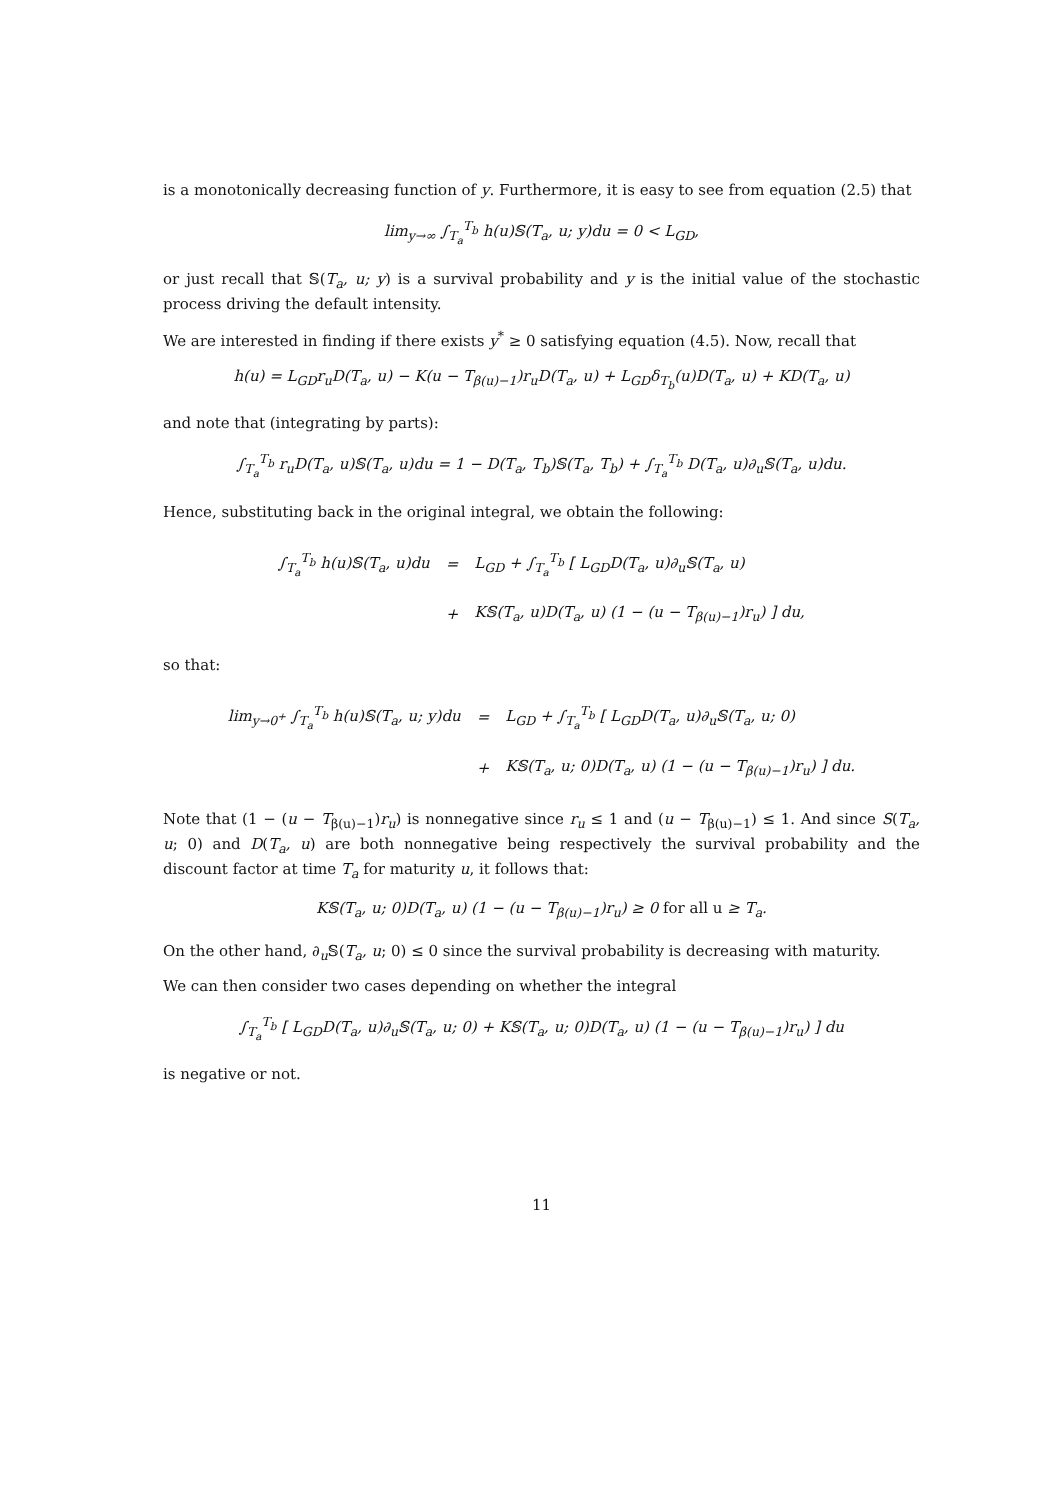is a monotonically decreasing function of y. Furthermore, it is easy to see from equation (2.5) that
lim<sub>y→∞</sub> ∫<sub>T<sub>a</sub></sub><sup>T<sub>b</sub></sup> h(u)𝕊(T<sub>a</sub>, u; y)du = 0 < L<sub>GD</sub>,
or just recall that 𝕊(T<sub>a</sub>, u; y) is a survival probability and y is the initial value of the stochastic process driving the default intensity.
We are interested in finding if there exists y<sup>*</sup> ≥ 0 satisfying equation (4.5). Now, recall that
h(u) = L<sub>GD</sub>r<sub>u</sub>D(T<sub>a</sub>, u) − K(u − T<sub>β(u)−1</sub>)r<sub>u</sub>D(T<sub>a</sub>, u) + L<sub>GD</sub>δ<sub>T<sub>b</sub></sub>(u)D(T<sub>a</sub>, u) + KD(T<sub>a</sub>, u)
and note that (integrating by parts):
∫<sub>T<sub>a</sub></sub><sup>T<sub>b</sub></sup> r<sub>u</sub>D(T<sub>a</sub>, u)𝕊(T<sub>a</sub>, u)du = 1 − D(T<sub>a</sub>, T<sub>b</sub>)𝕊(T<sub>a</sub>, T<sub>b</sub>) + ∫<sub>T<sub>a</sub></sub><sup>T<sub>b</sub></sup> D(T<sub>a</sub>, u)∂<sub>u</sub>𝕊(T<sub>a</sub>, u)du.
Hence, substituting back in the original integral, we obtain the following:
| ∫<sub>T<sub>a</sub></sub><sup>T<sub>b</sub></sup> h(u)𝕊(T<sub>a</sub>, u)du | = | L<sub>GD</sub> + ∫<sub>T<sub>a</sub></sub><sup>T<sub>b</sub></sup> [ L<sub>GD</sub>D(T<sub>a</sub>, u)∂<sub>u</sub>𝕊(T<sub>a</sub>, u) |
| | + | K𝕊(T<sub>a</sub>, u)D(T<sub>a</sub>, u) (1 − (u − T<sub>β(u)−1</sub>)r<sub>u</sub>) ] du, |
so that:
| lim<sub>y→0<sup>+</sup></sub> ∫<sub>T<sub>a</sub></sub><sup>T<sub>b</sub></sup> h(u)𝕊(T<sub>a</sub>, u; y)du | = | L<sub>GD</sub> + ∫<sub>T<sub>a</sub></sub><sup>T<sub>b</sub></sup> [ L<sub>GD</sub>D(T<sub>a</sub>, u)∂<sub>u</sub>𝕊(T<sub>a</sub>, u; 0) |
| | + | K𝕊(T<sub>a</sub>, u; 0)D(T<sub>a</sub>, u) (1 − (u − T<sub>β(u)−1</sub>)r<sub>u</sub>) ] du. |
Note that (1 − (u − T<sub>β(u)−1</sub>)r<sub>u</sub>) is nonnegative since r<sub>u</sub> ≤ 1 and (u − T<sub>β(u)−1</sub>) ≤ 1. And since S(T<sub>a</sub>, u; 0) and D(T<sub>a</sub>, u) are both nonnegative being respectively the survival probability and the discount factor at time T<sub>a</sub> for maturity u, it follows that:
K𝕊(T<sub>a</sub>, u; 0)D(T<sub>a</sub>, u) (1 − (u − T<sub>β(u)−1</sub>)r<sub>u</sub>) ≥ 0 for all u ≥ T<sub>a</sub>.
On the other hand, ∂<sub>u</sub>𝕊(T<sub>a</sub>, u; 0) ≤ 0 since the survival probability is decreasing with maturity.
We can then consider two cases depending on whether the integral
∫<sub>T<sub>a</sub></sub><sup>T<sub>b</sub></sup> [ L<sub>GD</sub>D(T<sub>a</sub>, u)∂<sub>u</sub>𝕊(T<sub>a</sub>, u; 0) + K𝕊(T<sub>a</sub>, u; 0)D(T<sub>a</sub>, u) (1 − (u − T<sub>β(u)−1</sub>)r<sub>u</sub>) ] du
is negative or not.
11